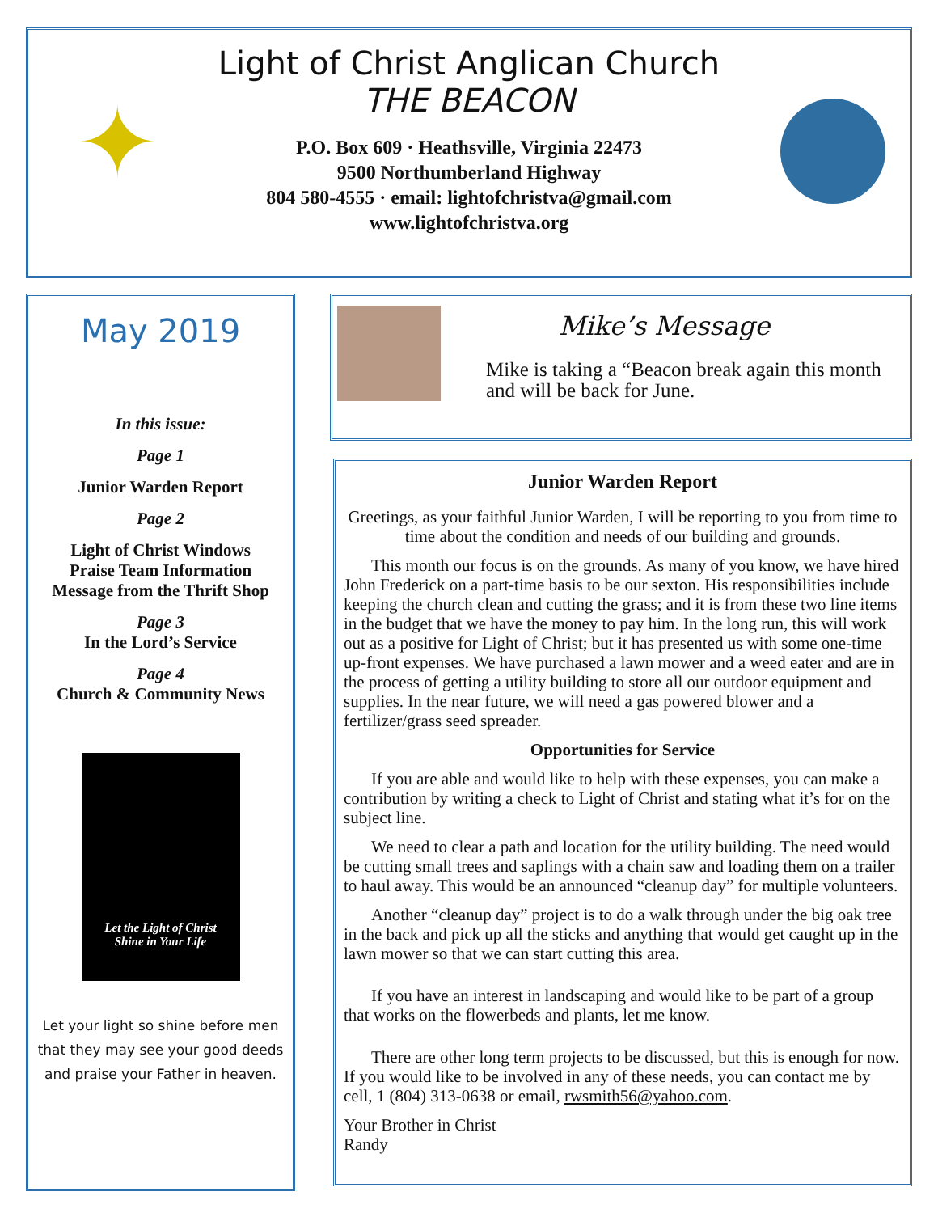✦
Light of Christ Anglican Church
THE BEACON
P.O. Box 609 · Heathsville, Virginia 22473
9500 Northumberland Highway
804 580-4555 · email: lightofchristva@gmail.com
www.lightofchristva.org
May 2019
In this issue:
Page 1
Junior Warden Report
Page 2
Light of Christ Windows
Praise Team Information
Message from the Thrift Shop
Page 3
In the Lord’s Service
Page 4
Church & Community News
Let the Light of Christ
Shine in Your Life
Let your light so shine before men that they may see your good deeds and praise your Father in heaven.
Mike’s Message
Mike is taking a “Beacon break again this month and will be back for June.
Junior Warden Report
Greetings, as your faithful Junior Warden, I will be reporting to you from time to time about the condition and needs of our building and grounds.
This month our focus is on the grounds. As many of you know, we have hired John Frederick on a part-time basis to be our sexton. His responsibilities include keeping the church clean and cutting the grass; and it is from these two line items in the budget that we have the money to pay him. In the long run, this will work out as a positive for Light of Christ; but it has presented us with some one-time up-front expenses. We have purchased a lawn mower and a weed eater and are in the process of getting a utility building to store all our outdoor equipment and supplies. In the near future, we will need a gas powered blower and a fertilizer/grass seed spreader.
Opportunities for Service
If you are able and would like to help with these expenses, you can make a contribution by writing a check to Light of Christ and stating what it’s for on the subject line.
We need to clear a path and location for the utility building. The need would be cutting small trees and saplings with a chain saw and loading them on a trailer to haul away. This would be an announced “cleanup day” for multiple volunteers.
Another “cleanup day” project is to do a walk through under the big oak tree in the back and pick up all the sticks and anything that would get caught up in the lawn mower so that we can start cutting this area.
If you have an interest in landscaping and would like to be part of a group that works on the flowerbeds and plants, let me know.
There are other long term projects to be discussed, but this is enough for now. If you would like to be involved in any of these needs, you can contact me by cell, 1 (804) 313-0638 or email, rwsmith56@yahoo.com.
Your Brother in Christ
Randy